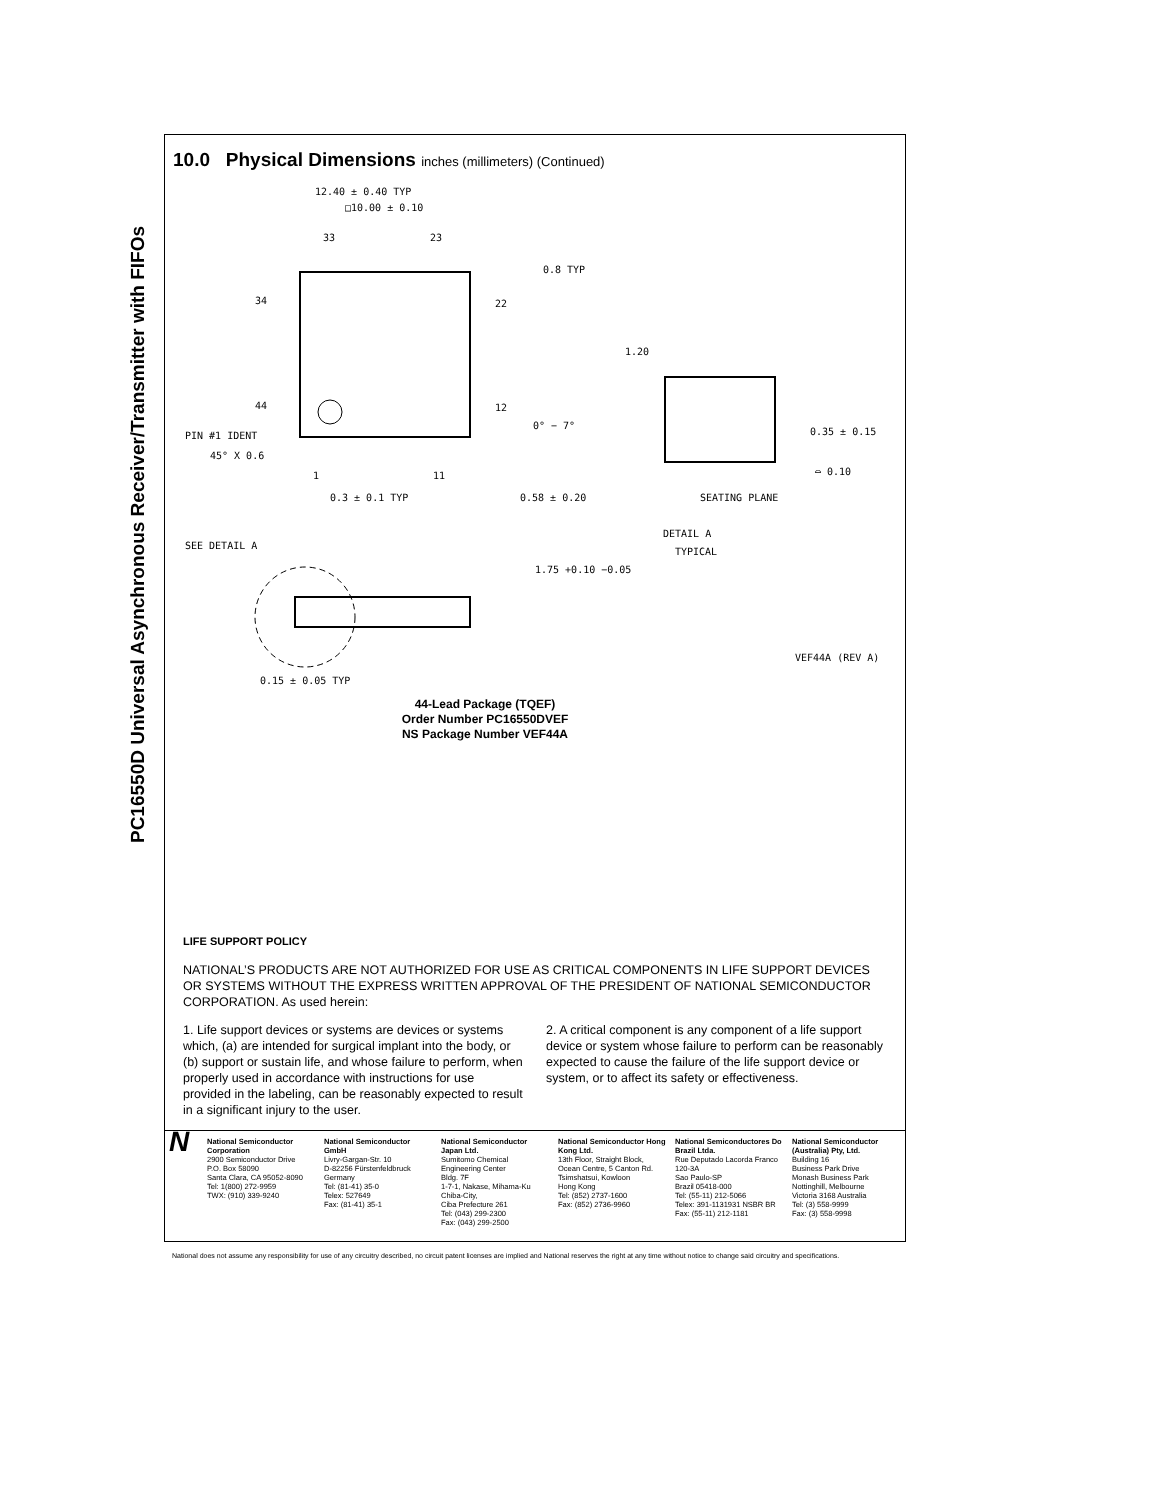PC16550D Universal Asynchronous Receiver/Transmitter with FIFOs
10.0 Physical Dimensions inches (millimeters) (Continued)
12.40 ± 0.40 TYP
□10.00 ± 0.10
33
23
34
22
44
12
PIN #1 IDENT
45° X 0.6
1
11
0.3 ± 0.1 TYP
0.8 TYP
1.20
0° − 7°
0.35 ± 0.15
⌓ 0.10
0.58 ± 0.20
SEATING PLANE
DETAIL A
TYPICAL
SEE DETAIL A
1.75 +0.10 −0.05
VEF44A (REV A)
0.15 ± 0.05 TYP
44-Lead Package (TQEF)
Order Number PC16550DVEF
NS Package Number VEF44A
LIFE SUPPORT POLICY
NATIONAL’S PRODUCTS ARE NOT AUTHORIZED FOR USE AS CRITICAL COMPONENTS IN LIFE SUPPORT DEVICES OR SYSTEMS WITHOUT THE EXPRESS WRITTEN APPROVAL OF THE PRESIDENT OF NATIONAL SEMICONDUCTOR CORPORATION. As used herein:
1. Life support devices or systems are devices or systems which, (a) are intended for surgical implant into the body, or (b) support or sustain life, and whose failure to perform, when properly used in accordance with instructions for use provided in the labeling, can be reasonably expected to result in a significant injury to the user.
2. A critical component is any component of a life support device or system whose failure to perform can be reasonably expected to cause the failure of the life support device or system, or to affect its safety or effectiveness.
N
National Semiconductor Corporation
2900 Semiconductor Drive
P.O. Box 58090
Santa Clara, CA 95052-8090
Tel: 1(800) 272-9959
TWX: (910) 339-9240
National Semiconductor GmbH
Livry-Gargan-Str. 10
D-82256 Fürstenfeldbruck
Germany
Tel: (81-41) 35-0
Telex: 527649
Fax: (81-41) 35-1
National Semiconductor Japan Ltd.
Sumitomo Chemical Engineering Center
Bldg. 7F
1-7-1, Nakase, Mihama-Ku
Chiba-City,
Ciba Prefecture 261
Tel: (043) 299-2300
Fax: (043) 299-2500
National Semiconductor Hong Kong Ltd.
13th Floor, Straight Block,
Ocean Centre, 5 Canton Rd.
Tsimshatsui, Kowloon
Hong Kong
Tel: (852) 2737-1600
Fax: (852) 2736-9960
National Semiconductores Do Brazil Ltda.
Rue Deputado Lacorda Franco
120-3A
Sao Paulo-SP
Brazil 05418-000
Tel: (55-11) 212-5066
Telex: 391-1131931 NSBR BR
Fax: (55-11) 212-1181
National Semiconductor (Australia) Pty, Ltd.
Building 16
Business Park Drive
Monash Business Park
Nottinghill, Melbourne
Victoria 3168 Australia
Tel: (3) 558-9999
Fax: (3) 558-9998
National does not assume any responsibility for use of any circuitry described, no circuit patent licenses are implied and National reserves the right at any time without notice to change said circuitry and specifications.